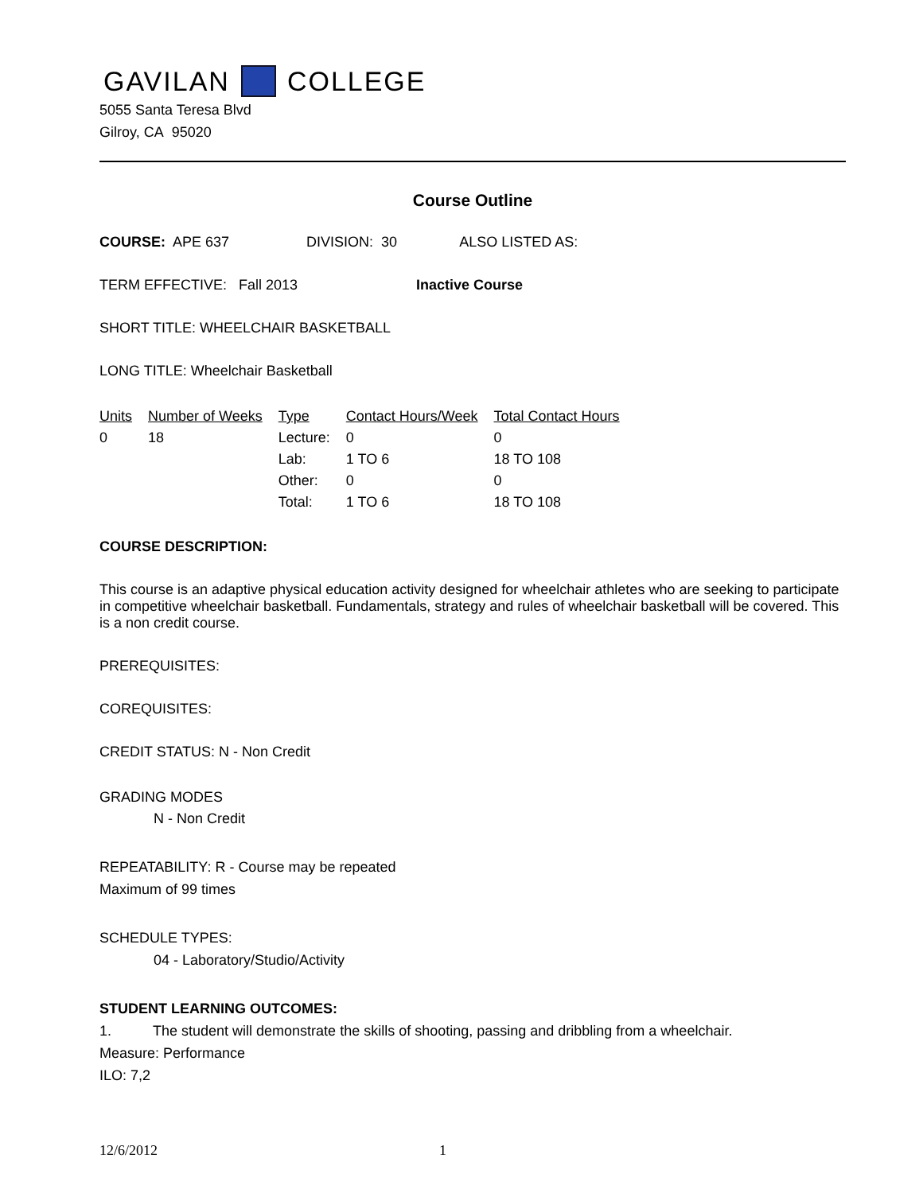GAVILAN COLLEGE
5055 Santa Teresa Blvd
Gilroy, CA 95020
Course Outline
COURSE: APE 637 DIVISION: 30 ALSO LISTED AS:
TERM EFFECTIVE: Fall 2013 Inactive Course
SHORT TITLE: WHEELCHAIR BASKETBALL
LONG TITLE: Wheelchair Basketball
| Units | Number of Weeks | Type | Contact Hours/Week | Total Contact Hours |
| --- | --- | --- | --- | --- |
| 0 | 18 | Lecture: | 0 | 0 |
| | | Lab: | 1 TO 6 | 18 TO 108 |
| | | Other: | 0 | 0 |
| | | Total: | 1 TO 6 | 18 TO 108 |
COURSE DESCRIPTION:
This course is an adaptive physical education activity designed for wheelchair athletes who are seeking to participate in competitive wheelchair basketball. Fundamentals, strategy and rules of wheelchair basketball will be covered. This is a non credit course.
PREREQUISITES:
COREQUISITES:
CREDIT STATUS: N - Non Credit
GRADING MODES
N - Non Credit
REPEATABILITY: R - Course may be repeated
Maximum of 99 times
SCHEDULE TYPES:
04 - Laboratory/Studio/Activity
STUDENT LEARNING OUTCOMES:
1. The student will demonstrate the skills of shooting, passing and dribbling from a wheelchair.
Measure: Performance
ILO: 7,2
12/6/2012 1